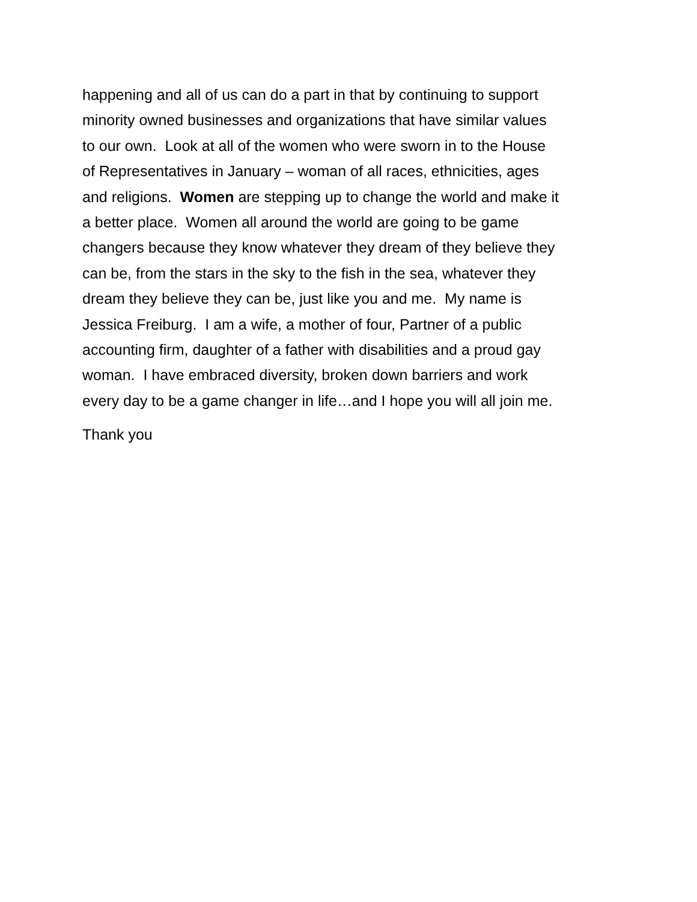happening and all of us can do a part in that by continuing to support
minority owned businesses and organizations that have similar values
to our own. Look at all of the women who were sworn in to the House
of Representatives in January – woman of all races, ethnicities, ages
and religions. Women are stepping up to change the world and make it
a better place. Women all around the world are going to be game
changers because they know whatever they dream of they believe they
can be, from the stars in the sky to the fish in the sea, whatever they
dream they believe they can be, just like you and me. My name is
Jessica Freiburg. I am a wife, a mother of four, Partner of a public
accounting firm, daughter of a father with disabilities and a proud gay
woman. I have embraced diversity, broken down barriers and work
every day to be a game changer in life…and I hope you will all join me.
Thank you